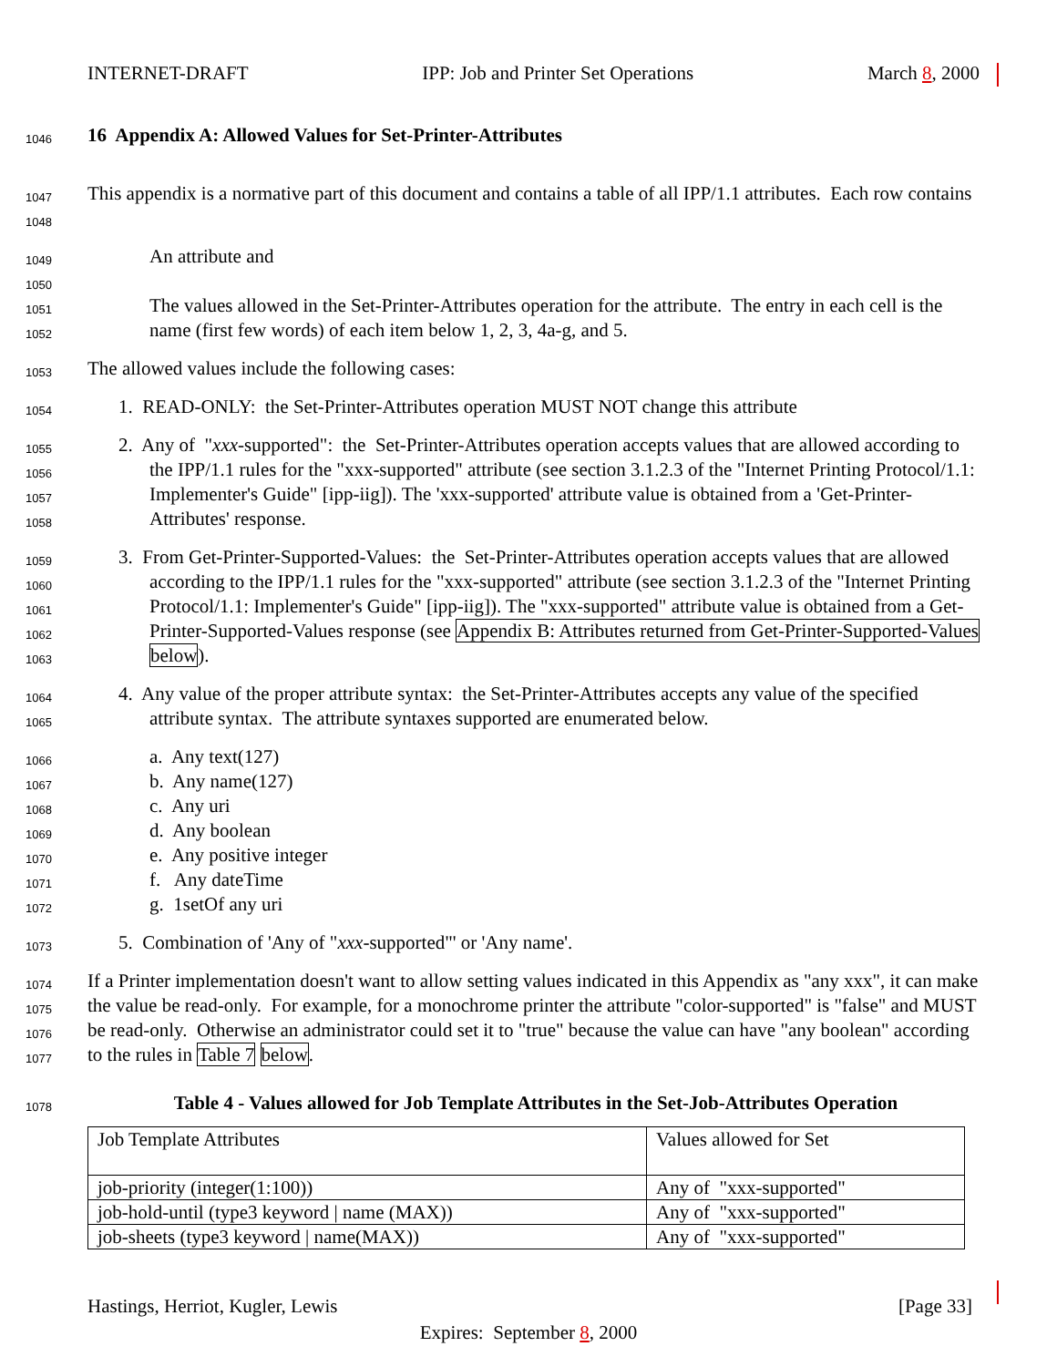INTERNET-DRAFT IPP: Job and Printer Set Operations March 8, 2000
1046
16 Appendix A: Allowed Values for Set-Printer-Attributes
1047
1048
This appendix is a normative part of this document and contains a table of all IPP/1.1 attributes. Each row contains
1049
1050
1051
1052
An attribute and
The values allowed in the Set-Printer-Attributes operation for the attribute. The entry in each cell is the name (first few words) of each item below 1, 2, 3, 4a-g, and 5.
1053
The allowed values include the following cases:
1054
1. READ-ONLY: the Set-Printer-Attributes operation MUST NOT change this attribute
1055
1056
1057
1058
2. Any of "xxx-supported": the Set-Printer-Attributes operation accepts values that are allowed according to the IPP/1.1 rules for the "xxx-supported" attribute (see section 3.1.2.3 of the "Internet Printing Protocol/1.1: Implementer's Guide" [ipp-iig]). The 'xxx-supported' attribute value is obtained from a 'Get-Printer-Attributes' response.
1059
1060
1061
1062
1063
3. From Get-Printer-Supported-Values: the Set-Printer-Attributes operation accepts values that are allowed according to the IPP/1.1 rules for the "xxx-supported" attribute (see section 3.1.2.3 of the "Internet Printing Protocol/1.1: Implementer's Guide" [ipp-iig]). The "xxx-supported" attribute value is obtained from a Get-Printer-Supported-Values response (see Appendix B: Attributes returned from Get-Printer-Supported-Values below).
1064
1065
4. Any value of the proper attribute syntax: the Set-Printer-Attributes accepts any value of the specified attribute syntax. The attribute syntaxes supported are enumerated below.
1066
1067
1068
1069
1070
1071
1072
a. Any text(127)
b. Any name(127)
c. Any uri
d. Any boolean
e. Any positive integer
f. Any dateTime
g. 1setOf any uri
1073
5. Combination of 'Any of "xxx-supported"' or 'Any name'.
1074
1075
1076
1077
If a Printer implementation doesn't want to allow setting values indicated in this Appendix as "any xxx", it can make the value be read-only. For example, for a monochrome printer the attribute "color-supported" is "false" and MUST be read-only. Otherwise an administrator could set it to "true" because the value can have "any boolean" according to the rules in Table 7 below.
1078
Table 4 - Values allowed for Job Template Attributes in the Set-Job-Attributes Operation
| Job Template Attributes | Values allowed for Set |
| job-priority (integer(1:100)) | Any of "xxx-supported" |
| job-hold-until (type3 keyword / name (MAX)) | Any of "xxx-supported" |
| job-sheets (type3 keyword / name(MAX)) | Any of "xxx-supported" |
Hastings, Herriot, Kugler, Lewis [Page 33]
Expires: September 8, 2000